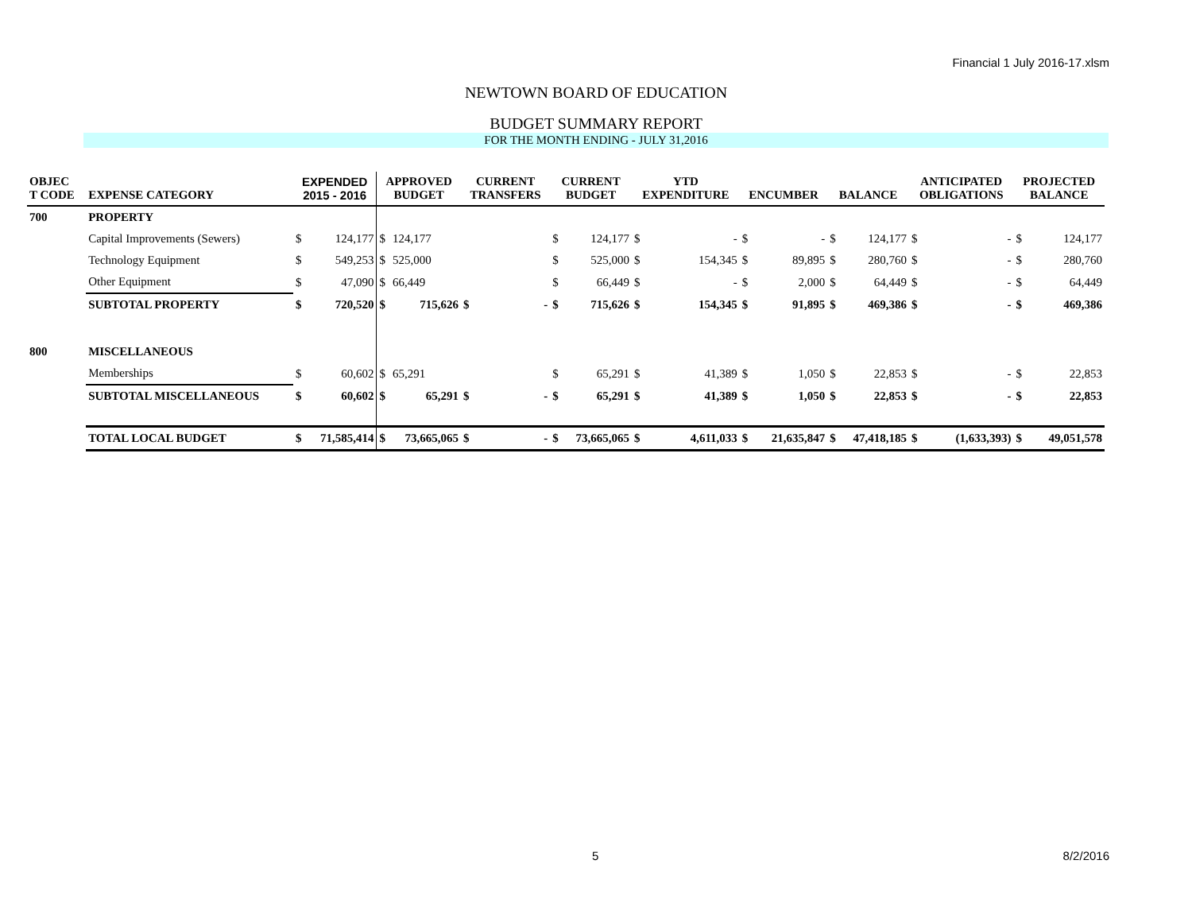Financial 1 July 2016-17.xlsm
NEWTOWN BOARD OF EDUCATION
BUDGET SUMMARY REPORT
FOR THE MONTH ENDING - JULY 31,2016
| OBJEC T CODE | EXPENSE CATEGORY | EXPENDED 2015 - 2016 | | APPROVED BUDGET | | CURRENT TRANSFERS | | CURRENT BUDGET | | YTD EXPENDITURE | | ENCUMBER | | BALANCE | | ANTICIPATED OBLIGATIONS | | PROJECTED BALANCE | |
| --- | --- | --- | --- | --- | --- | --- | --- | --- | --- | --- | --- | --- | --- | --- | --- | --- | --- | --- | --- |
| 700 | PROPERTY | | | | | | | | | | | | | | | | | | |
| | Capital Improvements (Sewers) | $ | 124,177 | $ | 124,177 | | | $ | 124,177 | $ | - | $ | - | $ | 124,177 | $ | - | $ | 124,177 |
| | Technology Equipment | $ | 549,253 | $ | 525,000 | | | $ | 525,000 | $ | 154,345 | $ | 89,895 | $ | 280,760 | $ | - | $ | 280,760 |
| | Other Equipment | $ | 47,090 | $ | 66,449 | | | $ | 66,449 | $ | - | $ | 2,000 | $ | 64,449 | $ | - | $ | 64,449 |
| | SUBTOTAL PROPERTY | $ | 720,520 | $ | 715,626 | $ | - | $ | 715,626 | $ | 154,345 | $ | 91,895 | $ | 469,386 | $ | - | $ | 469,386 |
| 800 | MISCELLANEOUS | | | | | | | | | | | | | | | | | | |
| | Memberships | $ | 60,602 | $ | 65,291 | | | $ | 65,291 | $ | 41,389 | $ | 1,050 | $ | 22,853 | $ | - | $ | 22,853 |
| | SUBTOTAL MISCELLANEOUS | $ | 60,602 | $ | 65,291 | $ | - | $ | 65,291 | $ | 41,389 | $ | 1,050 | $ | 22,853 | $ | - | $ | 22,853 |
| | TOTAL LOCAL BUDGET | $ | 71,585,414 | $ | 73,665,065 | $ | - | $ | 73,665,065 | $ | 4,611,033 | $ | 21,635,847 | $ | 47,418,185 | $ | (1,633,393) | $ | 49,051,578 |
5 8/2/2016